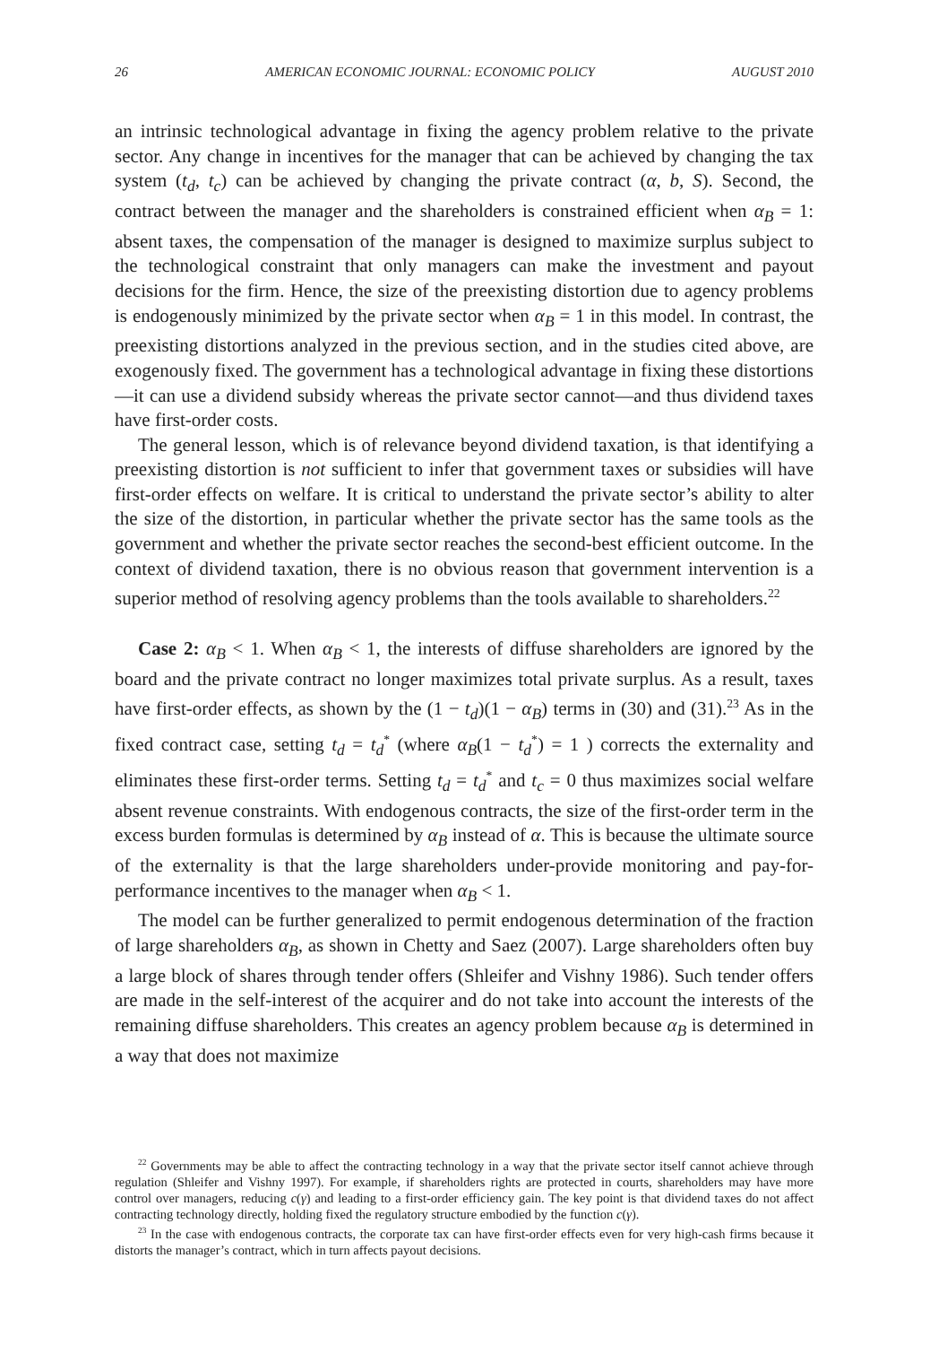26 AMERICAN ECONOMIC JOURNAL: ECONOMIC POLICY AUGUST 2010
an intrinsic technological advantage in fixing the agency problem relative to the private sector. Any change in incentives for the manager that can be achieved by changing the tax system (t<sub>d</sub>, t<sub>c</sub>) can be achieved by changing the private contract (α, b, S). Second, the contract between the manager and the shareholders is constrained efficient when α<sub>B</sub> = 1: absent taxes, the compensation of the manager is designed to maximize surplus subject to the technological constraint that only managers can make the investment and payout decisions for the firm. Hence, the size of the preexisting distortion due to agency problems is endogenously minimized by the private sector when α<sub>B</sub> = 1 in this model. In contrast, the preexisting distortions analyzed in the previous section, and in the studies cited above, are exogenously fixed. The government has a technological advantage in fixing these distortions—it can use a dividend subsidy whereas the private sector cannot—and thus dividend taxes have first-order costs.
The general lesson, which is of relevance beyond dividend taxation, is that identifying a preexisting distortion is not sufficient to infer that government taxes or subsidies will have first-order effects on welfare. It is critical to understand the private sector’s ability to alter the size of the distortion, in particular whether the private sector has the same tools as the government and whether the private sector reaches the second-best efficient outcome. In the context of dividend taxation, there is no obvious reason that government intervention is a superior method of resolving agency problems than the tools available to shareholders.<sup>22</sup>
Case 2: α<sub>B</sub> < 1. When α<sub>B</sub> < 1, the interests of diffuse shareholders are ignored by the board and the private contract no longer maximizes total private surplus. As a result, taxes have first-order effects, as shown by the (1 − t<sub>d</sub>)(1 − α<sub>B</sub>) terms in (30) and (31).<sup>23</sup> As in the fixed contract case, setting t<sub>d</sub> = t<sub>d</sub><sup>*</sup> (where α<sub>B</sub>(1 − t<sub>d</sub><sup>*</sup>) = 1 ) corrects the externality and eliminates these first-order terms. Setting t<sub>d</sub> = t<sub>d</sub><sup>*</sup> and t<sub>c</sub> = 0 thus maximizes social welfare absent revenue constraints. With endogenous contracts, the size of the first-order term in the excess burden formulas is determined by α<sub>B</sub> instead of α. This is because the ultimate source of the externality is that the large shareholders under-provide monitoring and pay-for-performance incentives to the manager when α<sub>B</sub> < 1.
The model can be further generalized to permit endogenous determination of the fraction of large shareholders α<sub>B</sub>, as shown in Chetty and Saez (2007). Large shareholders often buy a large block of shares through tender offers (Shleifer and Vishny 1986). Such tender offers are made in the self-interest of the acquirer and do not take into account the interests of the remaining diffuse shareholders. This creates an agency problem because α<sub>B</sub> is determined in a way that does not maximize
<sup>22</sup> Governments may be able to affect the contracting technology in a way that the private sector itself cannot achieve through regulation (Shleifer and Vishny 1997). For example, if shareholders rights are protected in courts, shareholders may have more control over managers, reducing c(γ) and leading to a first-order efficiency gain. The key point is that dividend taxes do not affect contracting technology directly, holding fixed the regulatory structure embodied by the function c(γ).
<sup>23</sup> In the case with endogenous contracts, the corporate tax can have first-order effects even for very high-cash firms because it distorts the manager’s contract, which in turn affects payout decisions.